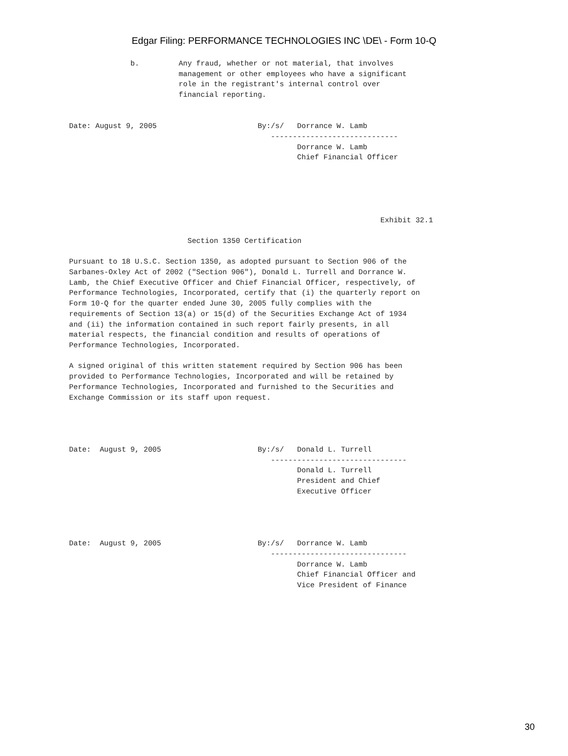Edgar Filing: PERFORMANCE TECHNOLOGIES INC \DE\ - Form 10-Q
              b.         Any fraud, whether or not material, that involves
                         management or other employees who have a significant
                         role in the registrant's internal control over
                         financial reporting.


Date: August 9, 2005                       By:/s/   Dorrance W. Lamb
                                              -----------------------------
                                                    Dorrance W. Lamb
                                                    Chief Financial Officer





                                                                       Exhibit 32.1

                           Section 1350 Certification

Pursuant to 18 U.S.C. Section 1350, as adopted pursuant to Section 906 of the
Sarbanes-Oxley Act of 2002 ("Section 906"), Donald L. Turrell and Dorrance W.
Lamb, the Chief Executive Officer and Chief Financial Officer, respectively, of
Performance Technologies, Incorporated, certify that (i) the quarterly report on
Form 10-Q for the quarter ended June 30, 2005 fully complies with the
requirements of Section 13(a) or 15(d) of the Securities Exchange Act of 1934
and (ii) the information contained in such report fairly presents, in all
material respects, the financial condition and results of operations of
Performance Technologies, Incorporated.

A signed original of this written statement required by Section 906 has been
provided to Performance Technologies, Incorporated and will be retained by
Performance Technologies, Incorporated and furnished to the Securities and
Exchange Commission or its staff upon request.




Date:  August 9, 2005                      By:/s/   Donald L. Turrell
                                              -------------------------------
                                                    Donald L. Turrell
                                                    President and Chief
                                                    Executive Officer




Date:  August 9, 2005                      By:/s/   Dorrance W. Lamb
                                              -------------------------------
                                                    Dorrance W. Lamb
                                                    Chief Financial Officer and
                                                    Vice President of Finance
30